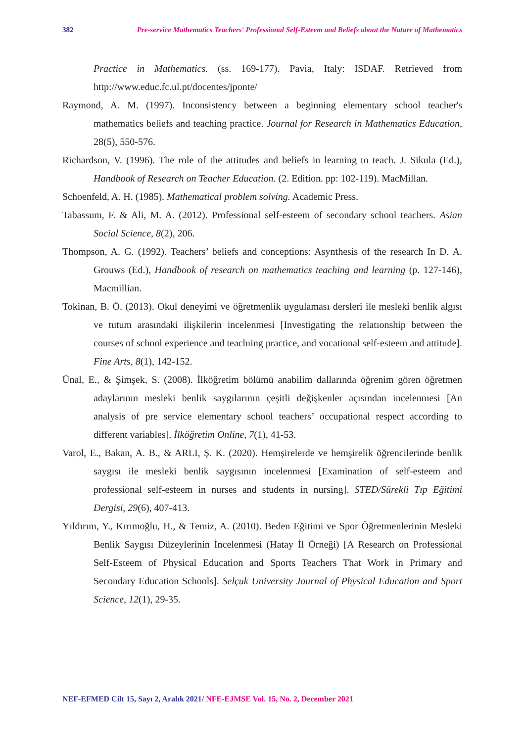382 Pre-service Mathematics Teachers' Professional Self-Esteem and Beliefs about the Nature of Mathematics
Practice in Mathematics. (ss. 169-177). Pavia, Italy: ISDAF. Retrieved from http://www.educ.fc.ul.pt/docentes/jponte/
Raymond, A. M. (1997). Inconsistency between a beginning elementary school teacher's mathematics beliefs and teaching practice. Journal for Research in Mathematics Education, 28(5), 550-576.
Richardson, V. (1996). The role of the attitudes and beliefs in learning to teach. J. Sikula (Ed.), Handbook of Research on Teacher Education. (2. Edition. pp: 102-119). MacMillan.
Schoenfeld, A. H. (1985). Mathematical problem solving. Academic Press.
Tabassum, F. & Ali, M. A. (2012). Professional self-esteem of secondary school teachers. Asian Social Science, 8(2), 206.
Thompson, A. G. (1992). Teachers’ beliefs and conceptions: Asynthesis of the research In D. A. Grouws (Ed.), Handbook of research on mathematics teaching and learning (p. 127-146), Macmillian.
Tokinan, B. Ö. (2013). Okul deneyimi ve öğretmenlik uygulaması dersleri ile mesleki benlik algısı ve tutum arasındaki ilişkilerin incelenmesi [Investigating the relatıonship between the courses of school experience and teachıing practice, and vocational self-esteem and attitude]. Fine Arts, 8(1), 142-152.
Ünal, E., & Şimşek, S. (2008). İlköğretim bölümü anabilim dallarında öğrenim gören öğretmen adaylarının mesleki benlik saygılarının çeşitli değişkenler açısından incelenmesi [An analysis of pre service elementary school teachers’ occupational respect according to different variables]. İlköğretim Online, 7(1), 41-53.
Varol, E., Bakan, A. B., & ARLI, Ş. K. (2020). Hemşirelerde ve hemşirelik öğrencilerinde benlik saygısı ile mesleki benlik saygısının incelenmesi [Examination of self-esteem and professional self-esteem in nurses and students in nursing]. STED/Sürekli Tıp Eğitimi Dergisi, 29(6), 407-413.
Yıldırım, Y., Kırımoğlu, H., & Temiz, A. (2010). Beden Eğitimi ve Spor Öğretmenlerinin Mesleki Benlik Saygısı Düzeylerinin İncelenmesi (Hatay İl Örneği) [A Research on Professional Self-Esteem of Physical Education and Sports Teachers That Work in Primary and Secondary Education Schools]. Selçuk University Journal of Physical Education and Sport Science, 12(1), 29-35.
NEF-EFMED Cilt 15, Sayı 2, Aralık 2021/ NFE-EJMSE Vol. 15, No. 2, December 2021